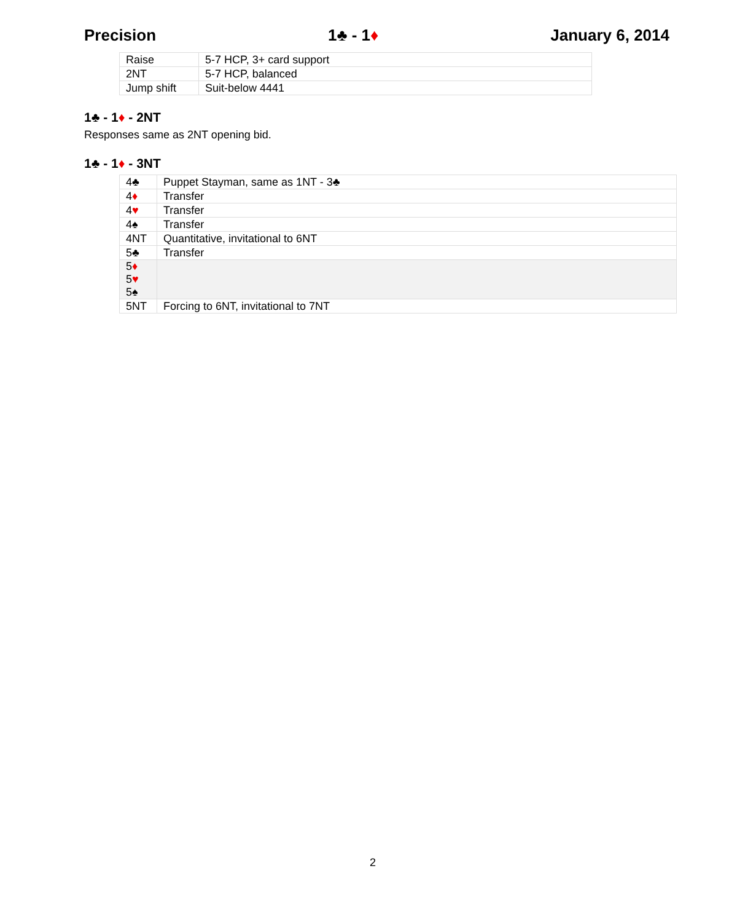Precision 1♣ - 1♦ January 6, 2014
| Raise | 5-7 HCP, 3+ card support |
| 2NT | 5-7 HCP, balanced |
| Jump shift | Suit-below 4441 |
1♣ - 1♦ - 2NT
Responses same as 2NT opening bid.
1♣ - 1♦ - 3NT
| 4♣ | Puppet Stayman, same as 1NT - 3♣ |
| 4 ♦ | Transfer |
| 4 ♥ | Transfer |
| 4♠ | Transfer |
| 4NT | Quantitative, invitational to 6NT |
| 5♣ | Transfer |
| 5 ♦ 5 ♥ 5♠ | |
| 5NT | Forcing to 6NT, invitational to 7NT |
2